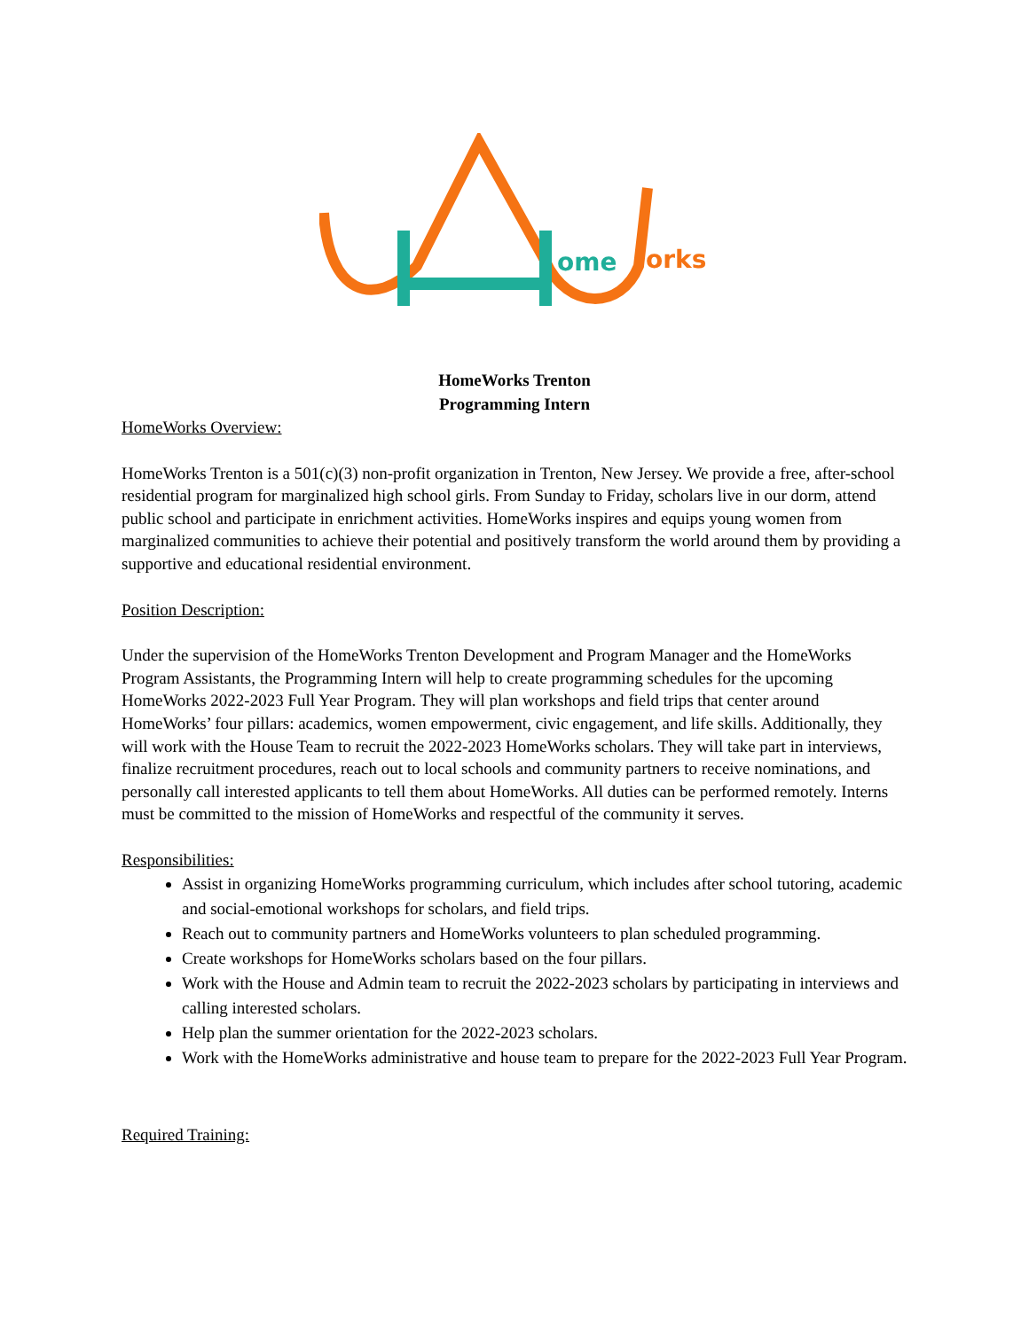ome
orks
HomeWorks Trenton
Programming Intern
HomeWorks Overview:
HomeWorks Trenton is a 501(c)(3) non-profit organization in Trenton, New Jersey. We provide a free, after-school residential program for marginalized high school girls. From Sunday to Friday, scholars live in our dorm, attend public school and participate in enrichment activities. HomeWorks inspires and equips young women from marginalized communities to achieve their potential and positively transform the world around them by providing a supportive and educational residential environment.
Position Description:
Under the supervision of the HomeWorks Trenton Development and Program Manager and the HomeWorks Program Assistants, the Programming Intern will help to create programming schedules for the upcoming HomeWorks 2022-2023 Full Year Program. They will plan workshops and field trips that center around HomeWorks’ four pillars: academics, women empowerment, civic engagement, and life skills. Additionally, they will work with the House Team to recruit the 2022-2023 HomeWorks scholars. They will take part in interviews, finalize recruitment procedures, reach out to local schools and community partners to receive nominations, and personally call interested applicants to tell them about HomeWorks. All duties can be performed remotely. Interns must be committed to the mission of HomeWorks and respectful of the community it serves.
Responsibilities:
Assist in organizing HomeWorks programming curriculum, which includes after school tutoring, academic and social-emotional workshops for scholars, and field trips.
Reach out to community partners and HomeWorks volunteers to plan scheduled programming.
Create workshops for HomeWorks scholars based on the four pillars.
Work with the House and Admin team to recruit the 2022-2023 scholars by participating in interviews and calling interested scholars.
Help plan the summer orientation for the 2022-2023 scholars.
Work with the HomeWorks administrative and house team to prepare for the 2022-2023 Full Year Program.
Required Training: